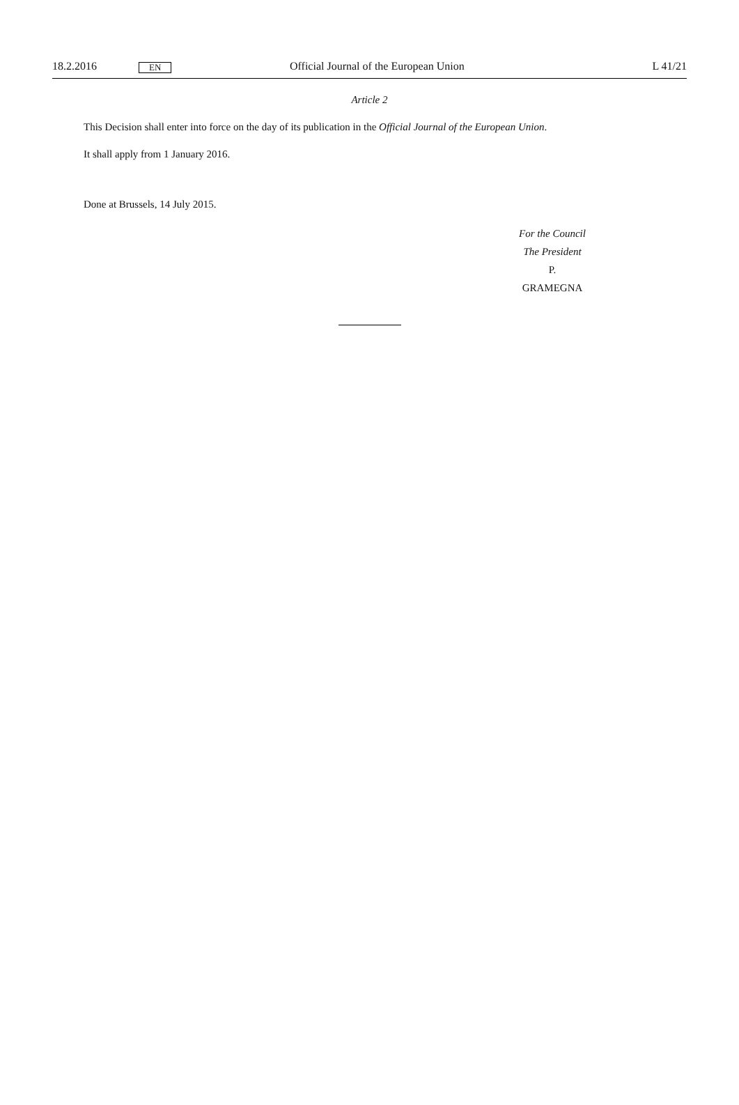18.2.2016 EN Official Journal of the European Union L 41/21
Article 2
This Decision shall enter into force on the day of its publication in the Official Journal of the European Union.
It shall apply from 1 January 2016.
Done at Brussels, 14 July 2015.
For the Council
The President
P. GRAMEGNA